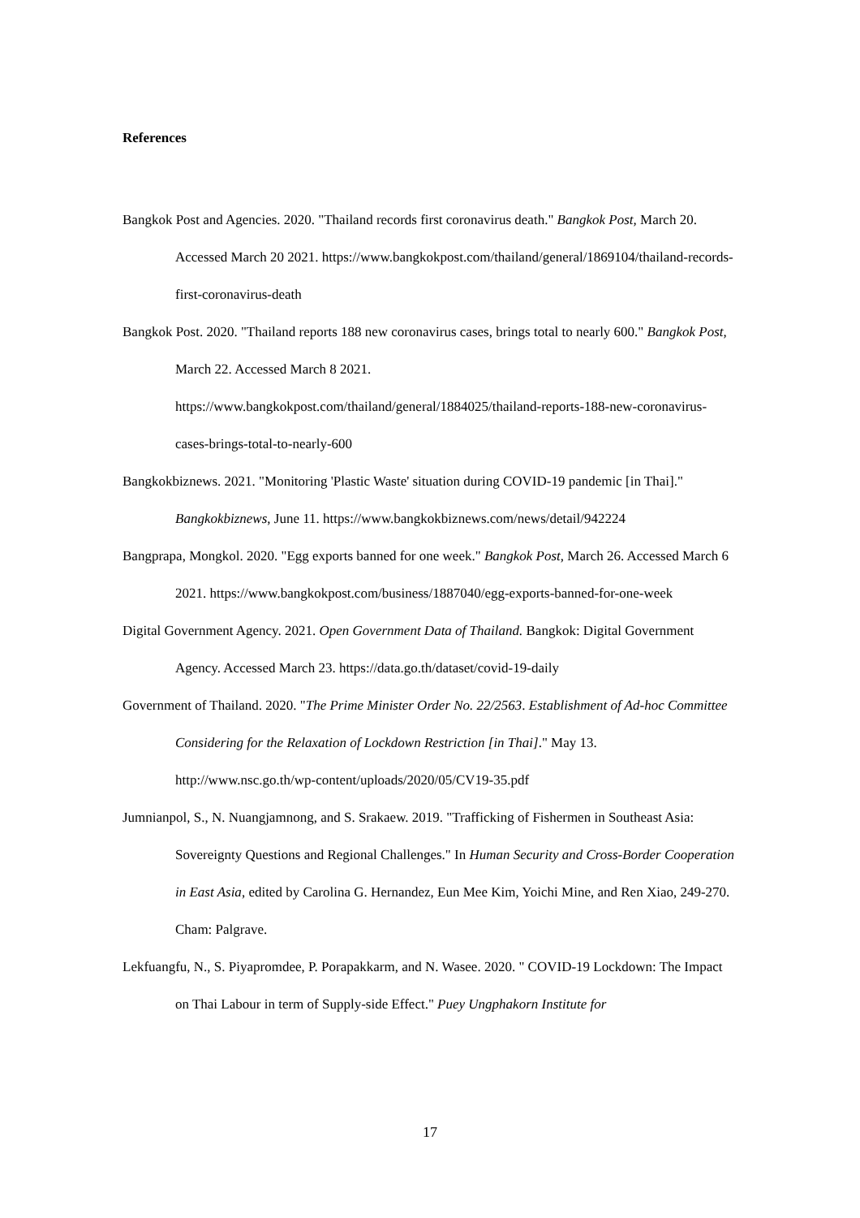References
Bangkok Post and Agencies. 2020. "Thailand records first coronavirus death." Bangkok Post, March 20. Accessed March 20 2021. https://www.bangkokpost.com/thailand/general/1869104/thailand-records-first-coronavirus-death
Bangkok Post. 2020. "Thailand reports 188 new coronavirus cases, brings total to nearly 600." Bangkok Post, March 22. Accessed March 8 2021. https://www.bangkokpost.com/thailand/general/1884025/thailand-reports-188-new-coronavirus-cases-brings-total-to-nearly-600
Bangkokbiznews. 2021. "Monitoring 'Plastic Waste' situation during COVID-19 pandemic [in Thai]." Bangkokbiznews, June 11. https://www.bangkokbiznews.com/news/detail/942224
Bangprapa, Mongkol. 2020. "Egg exports banned for one week." Bangkok Post, March 26. Accessed March 6 2021. https://www.bangkokpost.com/business/1887040/egg-exports-banned-for-one-week
Digital Government Agency. 2021. Open Government Data of Thailand. Bangkok: Digital Government Agency. Accessed March 23. https://data.go.th/dataset/covid-19-daily
Government of Thailand. 2020. "The Prime Minister Order No. 22/2563. Establishment of Ad-hoc Committee Considering for the Relaxation of Lockdown Restriction [in Thai]." May 13. http://www.nsc.go.th/wp-content/uploads/2020/05/CV19-35.pdf
Jumnianpol, S., N. Nuangjamnong, and S. Srakaew. 2019. "Trafficking of Fishermen in Southeast Asia: Sovereignty Questions and Regional Challenges." In Human Security and Cross-Border Cooperation in East Asia, edited by Carolina G. Hernandez, Eun Mee Kim, Yoichi Mine, and Ren Xiao, 249-270. Cham: Palgrave.
Lekfuangfu, N., S. Piyapromdee, P. Porapakkarm, and N. Wasee. 2020. " COVID-19 Lockdown: The Impact on Thai Labour in term of Supply-side Effect." Puey Ungphakorn Institute for
17